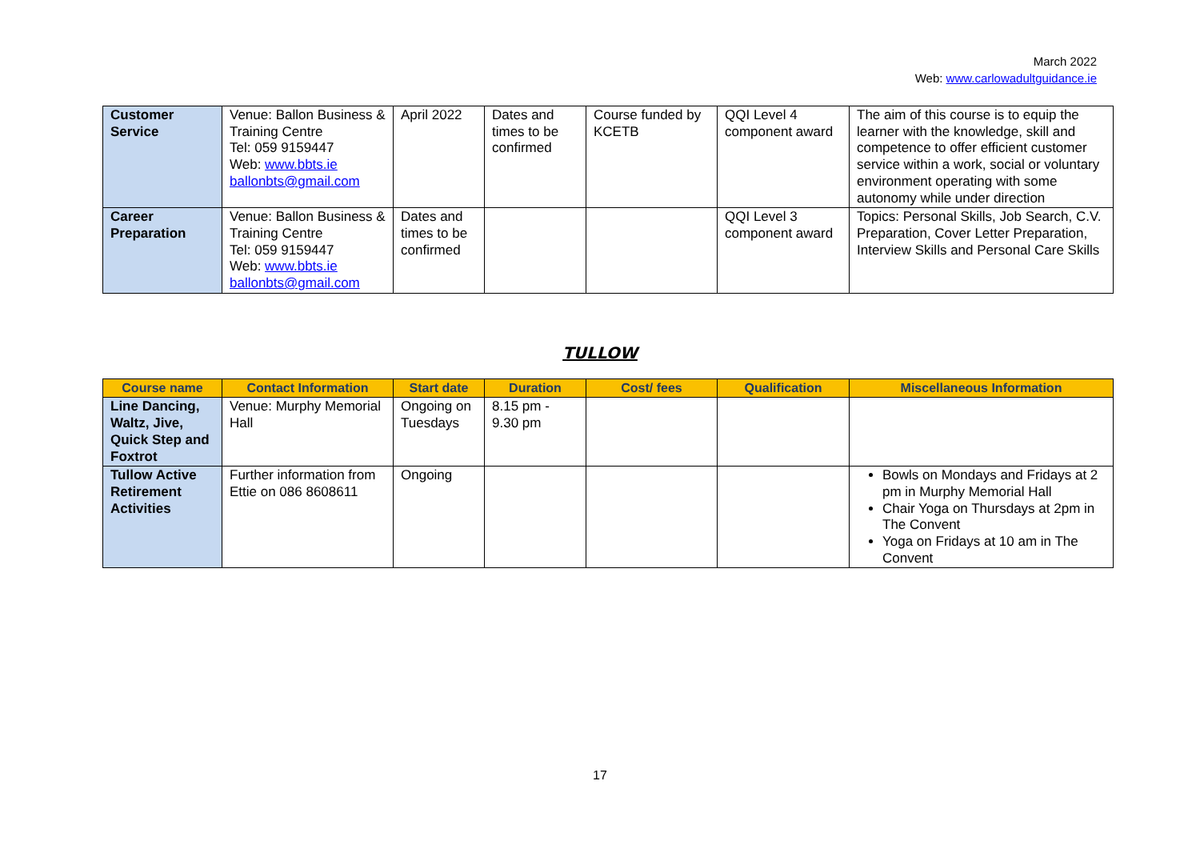March 2022
Web: www.carlowadultguidance.ie
| Customer Service | Venue: Ballon Business & Training Centre Tel: 059 9159447 Web: www.bbts.ie ballonbts@gmail.com | April 2022 | Dates and times to be confirmed | Course funded by KCETB | QQI Level 4 component award | The aim of this course is to equip the learner with the knowledge, skill and competence to offer efficient customer service within a work, social or voluntary environment operating with some autonomy while under direction |
| Career Preparation | Venue: Ballon Business & Training Centre Tel: 059 9159447 Web: www.bbts.ie ballonbts@gmail.com | Dates and times to be confirmed | | | QQI Level 3 component award | Topics: Personal Skills, Job Search, C.V. Preparation, Cover Letter Preparation, Interview Skills and Personal Care Skills |
TULLOW
| Course name | Contact Information | Start date | Duration | Cost/ fees | Qualification | Miscellaneous Information |
| --- | --- | --- | --- | --- | --- | --- |
| Line Dancing, Waltz, Jive, Quick Step and Foxtrot | Venue: Murphy Memorial Hall | Ongoing on Tuesdays | 8.15 pm - 9.30 pm | | | |
| Tullow Active Retirement Activities | Further information from Ettie on 086 8608611 | Ongoing | | | | Bowls on Mondays and Fridays at 2 pm in Murphy Memorial Hall Chair Yoga on Thursdays at 2pm in The Convent Yoga on Fridays at 10 am in The Convent |
17